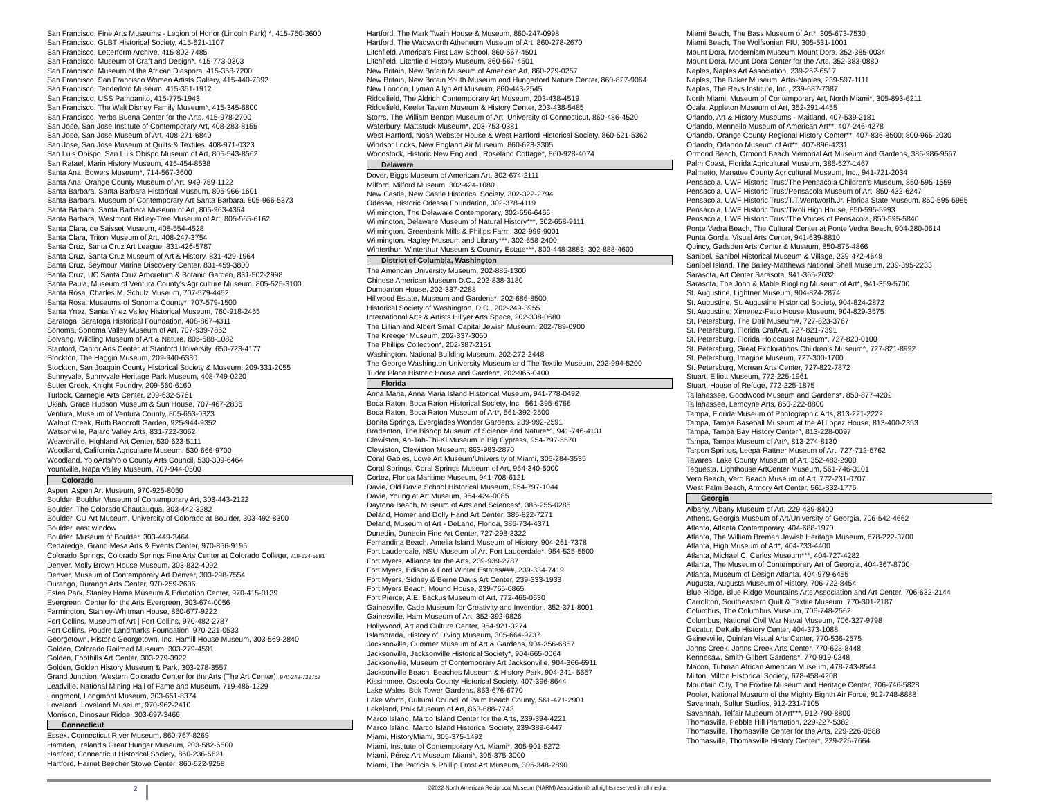San Francisco, Fine Arts Museums - Legion of Honor (Lincoln Park) *, 415-750-3600
San Francisco, GLBT Historical Society, 415-621-1107
San Francisco, Letterform Archive, 415-802-7485
San Francisco, Museum of Craft and Design*, 415-773-0303
San Francisco, Museum of the African Diaspora, 415-358-7200
San Francisco, San Francisco Women Artists Gallery, 415-440-7392
San Francisco, Tenderloin Museum, 415-351-1912
San Francisco, USS Pampanito, 415-775-1943
San Francisco, The Walt Disney Family Museum*, 415-345-6800
San Francisco, Yerba Buena Center for the Arts, 415-978-2700
San Jose, San Jose Institute of Contemporary Art, 408-283-8155
San Jose, San Jose Museum of Art, 408-271-6840
San Jose, San Jose Museum of Quilts & Textiles, 408-971-0323
San Luis Obispo, San Luis Obispo Museum of Art, 805-543-8562
San Rafael, Marin History Museum, 415-454-8538
Santa Ana, Bowers Museum*, 714-567-3600
Santa Ana, Orange County Museum of Art, 949-759-1122
Santa Barbara, Santa Barbara Historical Museum, 805-966-1601
Santa Barbara, Museum of Contemporary Art Santa Barbara, 805-966-5373
Santa Barbara, Santa Barbara Museum of Art, 805-963-4364
Santa Barbara, Westmont Ridley-Tree Museum of Art, 805-565-6162
Santa Clara, de Saisset Museum, 408-554-4528
Santa Clara, Triton Museum of Art, 408-247-3754
Santa Cruz, Santa Cruz Art League, 831-426-5787
Santa Cruz, Santa Cruz Museum of Art & History, 831-429-1964
Santa Cruz, Seymour Marine Discovery Center, 831-459-3800
Santa Cruz, UC Santa Cruz Arboretum & Botanic Garden, 831-502-2998
Santa Paula, Museum of Ventura County's Agriculture Museum, 805-525-3100
Santa Rosa, Charles M. Schulz Museum, 707-579-4452
Santa Rosa, Museums of Sonoma County*, 707-579-1500
Santa Ynez, Santa Ynez Valley Historical Museum, 760-918-2455
Saratoga, Saratoga Historical Foundation, 408-867-4311
Sonoma, Sonoma Valley Museum of Art, 707-939-7862
Solvang, Wildling Museum of Art & Nature, 805-688-1082
Stanford, Cantor Arts Center at Stanford University, 650-723-4177
Stockton, The Haggin Museum, 209-940-6330
Stockton, San Joaquin County Historical Society & Museum, 209-331-2055
Sunnyvale, Sunnyvale Heritage Park Museum, 408-749-0220
Sutter Creek, Knight Foundry, 209-560-6160
Turlock, Carnegie Arts Center, 209-632-5761
Ukiah, Grace Hudson Museum & Sun House, 707-467-2836
Ventura, Museum of Ventura County, 805-653-0323
Walnut Creek, Ruth Bancroft Garden, 925-944-9352
Watsonville, Pajaro Valley Arts, 831-722-3062
Weaverville, Highland Art Center, 530-623-5111
Woodland, California Agriculture Museum, 530-666-9700
Woodland, YoloArts/Yolo County Arts Council, 530-309-6464
Yountville, Napa Valley Museum, 707-944-0500
Colorado
Aspen, Aspen Art Museum, 970-925-8050
Boulder, Boulder Museum of Contemporary Art, 303-443-2122
Boulder, The Colorado Chautauqua, 303-442-3282
Boulder, CU Art Museum, University of Colorado at Boulder, 303-492-8300
Boulder, east window
Boulder, Museum of Boulder, 303-449-3464
Cedaredge, Grand Mesa Arts & Events Center, 970-856-9195
Colorado Springs, Colorado Springs Fine Arts Center at Colorado College, 719-634-5581
Denver, Molly Brown House Museum, 303-832-4092
Denver, Museum of Contemporary Art Denver, 303-298-7554
Durango, Durango Arts Center, 970-259-2606
Estes Park, Stanley Home Museum & Education Center, 970-415-0139
Evergreen, Center for the Arts Evergreen, 303-674-0056
Farmington, Stanley-Whitman House, 860-677-9222
Fort Collins, Museum of Art | Fort Collins, 970-482-2787
Fort Collins, Poudre Landmarks Foundation, 970-221-0533
Georgetown, Historic Georgetown, Inc. Hamill House Museum, 303-569-2840
Golden, Colorado Railroad Museum, 303-279-4591
Golden, Foothills Art Center, 303-279-3922
Golden, Golden History Museum & Park, 303-278-3557
Grand Junction, Western Colorado Center for the Arts (The Art Center), 970-243-7337x2
Leadville, National Mining Hall of Fame and Museum, 719-486-1229
Longmont, Longmont Museum, 303-651-8374
Loveland, Loveland Museum, 970-962-2410
Morrison, Dinosaur Ridge, 303-697-3466
Connecticut
Essex, Connecticut River Museum, 860-767-8269
Hamden, Ireland's Great Hunger Museum, 203-582-6500
Hartford, Connecticut Historical Society, 860-236-5621
Hartford, Harriet Beecher Stowe Center, 860-522-9258
Hartford, The Mark Twain House & Museum, 860-247-0998
Hartford, The Wadsworth Atheneum Museum of Art, 860-278-2670
Litchfield, America's First Law School, 860-567-4501
Litchfield, Litchfield History Museum, 860-567-4501
New Britain, New Britain Museum of American Art, 860-229-0257
New Britain, New Britain Youth Museum and Hungerford Nature Center, 860-827-9064
New London, Lyman Allyn Art Museum, 860-443-2545
Ridgefield, The Aldrich Contemporary Art Museum, 203-438-4519
Ridgefield, Keeler Tavern Museum & History Center, 203-438-5485
Storrs, The William Benton Museum of Art, University of Connecticut, 860-486-4520
Waterbury, Mattatuck Museum*, 203-753-0381
West Hartford, Noah Webster House & West Hartford Historical Society, 860-521-5362
Windsor Locks, New England Air Museum, 860-623-3305
Woodstock, Historic New England | Roseland Cottage*, 860-928-4074
Delaware
Dover, Biggs Museum of American Art, 302-674-2111
Milford, Milford Museum, 302-424-1080
New Castle, New Castle Historical Society, 302-322-2794
Odessa, Historic Odessa Foundation, 302-378-4119
Wilmington, The Delaware Contemporary, 302-656-6466
Wilmington, Delaware Museum of Natural History***, 302-658-9111
Wilmington, Greenbank Mills & Philips Farm, 302-999-9001
Wilmington, Hagley Museum and Library***, 302-658-2400
Winterthur, Winterthur Museum & Country Estate***, 800-448-3883; 302-888-4600
District of Columbia, Washington
The American University Museum, 202-885-1300
Chinese American Museum D.C., 202-838-3180
Dumbarton House, 202-337-2288
Hillwood Estate, Museum and Gardens*, 202-686-8500
Historical Society of Washington, D.C., 202-249-3955
International Arts & Artists Hillyer Arts Space, 202-338-0680
The Lillian and Albert Small Capital Jewish Museum, 202-789-0900
The Kreeger Museum, 202-337-3050
The Phillips Collection*, 202-387-2151
Washington, National Building Museum, 202-272-2448
The George Washington University Museum and The Textile Museum, 202-994-5200
Tudor Place Historic House and Garden*, 202-965-0400
Florida
Anna Maria, Anna Maria Island Historical Museum, 941-778-0492
Boca Raton, Boca Raton Historical Society, Inc., 561-395-6766
Boca Raton, Boca Raton Museum of Art*, 561-392-2500
Bonita Springs, Everglades Wonder Gardens, 239-992-2591
Bradenton, The Bishop Museum of Science and Nature*^, 941-746-4131
Clewiston, Ah-Tah-Thi-Ki Museum in Big Cypress, 954-797-5570
Clewiston, Clewiston Museum, 863-983-2870
Coral Gables, Lowe Art Museum/University of Miami, 305-284-3535
Coral Springs, Coral Springs Museum of Art, 954-340-5000
Cortez, Florida Maritime Museum, 941-708-6121
Davie, Old Davie School Historical Museum, 954-797-1044
Davie, Young at Art Museum, 954-424-0085
Daytona Beach, Museum of Arts and Sciences*, 386-255-0285
Deland, Homer and Dolly Hand Art Center, 386-822-7271
Deland, Museum of Art - DeLand, Florida, 386-734-4371
Dunedin, Dunedin Fine Art Center, 727-298-3322
Fernandina Beach, Amelia Island Museum of History, 904-261-7378
Fort Lauderdale, NSU Museum of Art Fort Lauderdale*, 954-525-5500
Fort Myers, Alliance for the Arts, 239-939-2787
Fort Myers, Edison & Ford Winter Estates###, 239-334-7419
Fort Myers, Sidney & Berne Davis Art Center, 239-333-1933
Fort Myers Beach, Mound House, 239-765-0865
Fort Pierce, A.E. Backus Museum of Art, 772-465-0630
Gainesville, Cade Museum for Creativity and Invention, 352-371-8001
Gainesville, Harn Museum of Art, 352-392-9826
Hollywood, Art and Culture Center, 954-921-3274
Islamorada, History of Diving Museum, 305-664-9737
Jacksonville, Cummer Museum of Art & Gardens, 904-356-6857
Jacksonville, Jacksonville Historical Society*, 904-665-0064
Jacksonville, Museum of Contemporary Art Jacksonville, 904-366-6911
Jacksonville Beach, Beaches Museum & History Park, 904-241- 5657
Kissimmee, Osceola County Historical Society, 407-396-8644
Lake Wales, Bok Tower Gardens, 863-676-6770
Lake Worth, Cultural Council of Palm Beach County, 561-471-2901
Lakeland, Polk Museum of Art, 863-688-7743
Marco Island, Marco Island Center for the Arts, 239-394-4221
Marco Island, Marco Island Historical Society, 239-389-6447
Miami, HistoryMiami, 305-375-1492
Miami, Institute of Contemporary Art, Miami*, 305-901-5272
Miami, Pérez Art Museum Miami*, 305-375-3000
Miami, The Patricia & Phillip Frost Art Museum, 305-348-2890
Miami Beach, The Bass Museum of Art*, 305-673-7530
Miami Beach, The Wolfsonian FIU, 305-531-1001
Mount Dora, Modernism Museum Mount Dora, 352-385-0034
Mount Dora, Mount Dora Center for the Arts, 352-383-0880
Naples, Naples Art Association, 239-262-6517
Naples, The Baker Museum, Artis-Naples, 239-597-1111
Naples, The Revs Institute, Inc., 239-687-7387
North Miami, Museum of Contemporary Art, North Miami*, 305-893-6211
Ocala, Appleton Museum of Art, 352-291-4455
Orlando, Art & History Museums - Maitland, 407-539-2181
Orlando, Mennello Museum of American Art**, 407-246-4278
Orlando, Orange County Regional History Center**, 407-836-8500; 800-965-2030
Orlando, Orlando Museum of Art**, 407-896-4231
Ormond Beach, Ormond Beach Memorial Art Museum and Gardens, 386-986-9567
Palm Coast, Florida Agricultural Museum, 386-527-1467
Palmetto, Manatee County Agricultural Museum, Inc., 941-721-2034
Pensacola, UWF Historic Trust/The Pensacola Children's Museum, 850-595-1559
Pensacola, UWF Historic Trust/Pensacola Museum of Art, 850-432-6247
Pensacola, UWF Historic Trust/T.T.Wentworth,Jr. Florida State Museum, 850-595-5985
Pensacola, UWF Historic Trust/Tivoli High House, 850-595-5993
Pensacola, UWF Historic Trust/The Voices of Pensacola, 850-595-5840
Ponte Vedra Beach, The Cultural Center at Ponte Vedra Beach, 904-280-0614
Punta Gorda, Visual Arts Center, 941-639-8810
Quincy, Gadsden Arts Center & Museum, 850-875-4866
Sanibel, Sanibel Historical Museum & Village, 239-472-4648
Sanibel Island, The Bailey-Matthews National Shell Museum, 239-395-2233
Sarasota, Art Center Sarasota, 941-365-2032
Sarasota, The John & Mable Ringling Museum of Art*, 941-359-5700
St. Augustine, Lightner Museum, 904-824-2874
St. Augustine, St. Augustine Historical Society, 904-824-2872
St. Augustine, Ximenez-Fatio House Museum, 904-829-3575
St. Petersburg, The Dalí Museum#, 727-823-3767
St. Petersburg, Florida CraftArt, 727-821-7391
St. Petersburg, Florida Holocaust Museum*, 727-820-0100
St. Petersburg, Great Explorations Children's Museum^, 727-821-8992
St. Petersburg, Imagine Museum, 727-300-1700
St. Petersburg, Morean Arts Center, 727-822-7872
Stuart, Elliott Museum, 772-225-1961
Stuart, House of Refuge, 772-225-1875
Tallahassee, Goodwood Museum and Gardens*, 850-877-4202
Tallahassee, Lemoyne Arts, 850-222-8800
Tampa, Florida Museum of Photographic Arts, 813-221-2222
Tampa, Tampa Baseball Museum at the Al Lopez House, 813-400-2353
Tampa, Tampa Bay History Center^, 813-228-0097
Tampa, Tampa Museum of Art^, 813-274-8130
Tarpon Springs, Leepa-Rattner Museum of Art, 727-712-5762
Tavares, Lake County Museum of Art, 352-483-2900
Tequesta, Lighthouse ArtCenter Museum, 561-746-3101
Vero Beach, Vero Beach Museum of Art, 772-231-0707
West Palm Beach, Armory Art Center, 561-832-1776
Georgia
Albany, Albany Museum of Art, 229-439-8400
Athens, Georgia Museum of Art/University of Georgia, 706-542-4662
Atlanta, Atlanta Contemporary, 404-688-1970
Atlanta, The William Breman Jewish Heritage Museum, 678-222-3700
Atlanta, High Museum of Art*, 404-733-4400
Atlanta, Michael C. Carlos Museum***, 404-727-4282
Atlanta, The Museum of Contemporary Art of Georgia, 404-367-8700
Atlanta, Museum of Design Atlanta, 404-979-6455
Augusta, Augusta Museum of History, 706-722-8454
Blue Ridge, Blue Ridge Mountains Arts Association and Art Center, 706-632-2144
Carrollton, Southeastern Quilt & Textile Museum, 770-301-2187
Columbus, The Columbus Museum, 706-748-2562
Columbus, National Civil War Naval Museum, 706-327-9798
Decatur, DeKalb History Center, 404-373-1088
Gainesville, Quinlan Visual Arts Center, 770-536-2575
Johns Creek, Johns Creek Arts Center, 770-623-8448
Kennesaw, Smith-Gilbert Gardens*, 770-919-0248
Macon, Tubman African American Museum, 478-743-8544
Milton, Milton Historical Society, 678-458-4208
Mountain City, The Foxfire Museum and Heritage Center, 706-746-5828
Pooler, National Museum of the Mighty Eighth Air Force, 912-748-8888
Savannah, Sulfur Studios, 912-231-7105
Savannah, Telfair Museum of Art***, 912-790-8800
Thomasville, Pebble Hill Plantation, 229-227-5382
Thomasville, Thomasville Center for the Arts, 229-226-0588
Thomasville, Thomasville History Center*, 229-226-7664
2 ©2022 North American Reciprocal Museum (NARM) Association®, all rights reserved in all media.